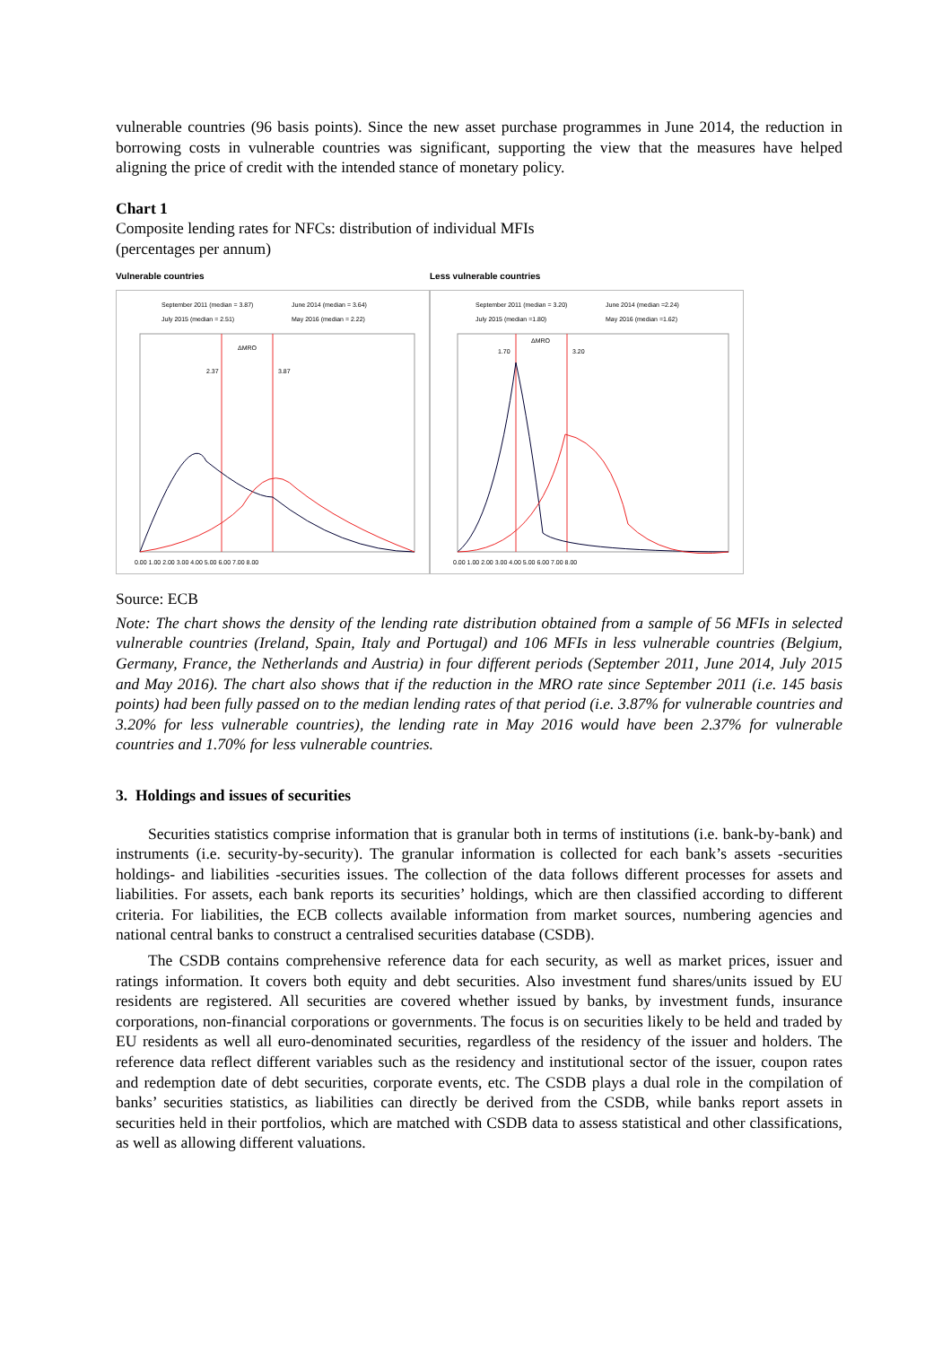vulnerable countries (96 basis points). Since the new asset purchase programmes in June 2014, the reduction in borrowing costs in vulnerable countries was significant, supporting the view that the measures have helped aligning the price of credit with the intended stance of monetary policy.
Chart 1
Composite lending rates for NFCs: distribution of individual MFIs
(percentages per annum)
Vulnerable countries
September 2011 (median = 3.87)
June 2014 (median = 3.64)
July 2015 (median = 2.51)
May 2016 (median = 2.22)
2.37
3.87
ΔMRO
0.00 1.00 2.00 3.00 4.00 5.00 6.00 7.00 8.00
Less vulnerable countries
September 2011 (median = 3.20)
June 2014 (median =2.24)
July 2015 (median =1.80)
May 2016 (median =1.62)
1.70
3.20
ΔMRO
0.00 1.00 2.00 3.00 4.00 5.00 6.00 7.00 8.00
Source: ECB
Note: The chart shows the density of the lending rate distribution obtained from a sample of 56 MFIs in selected vulnerable countries (Ireland, Spain, Italy and Portugal) and 106 MFIs in less vulnerable countries (Belgium, Germany, France, the Netherlands and Austria) in four different periods (September 2011, June 2014, July 2015 and May 2016). The chart also shows that if the reduction in the MRO rate since September 2011 (i.e. 145 basis points) had been fully passed on to the median lending rates of that period (i.e. 3.87% for vulnerable countries and 3.20% for less vulnerable countries), the lending rate in May 2016 would have been 2.37% for vulnerable countries and 1.70% for less vulnerable countries.
3. Holdings and issues of securities
Securities statistics comprise information that is granular both in terms of institutions (i.e. bank-by-bank) and instruments (i.e. security-by-security). The granular information is collected for each bank’s assets -securities holdings- and liabilities -securities issues. The collection of the data follows different processes for assets and liabilities. For assets, each bank reports its securities’ holdings, which are then classified according to different criteria. For liabilities, the ECB collects available information from market sources, numbering agencies and national central banks to construct a centralised securities database (CSDB).
The CSDB contains comprehensive reference data for each security, as well as market prices, issuer and ratings information. It covers both equity and debt securities. Also investment fund shares/units issued by EU residents are registered. All securities are covered whether issued by banks, by investment funds, insurance corporations, non-financial corporations or governments. The focus is on securities likely to be held and traded by EU residents as well all euro-denominated securities, regardless of the residency of the issuer and holders. The reference data reflect different variables such as the residency and institutional sector of the issuer, coupon rates and redemption date of debt securities, corporate events, etc. The CSDB plays a dual role in the compilation of banks’ securities statistics, as liabilities can directly be derived from the CSDB, while banks report assets in securities held in their portfolios, which are matched with CSDB data to assess statistical and other classifications, as well as allowing different valuations.